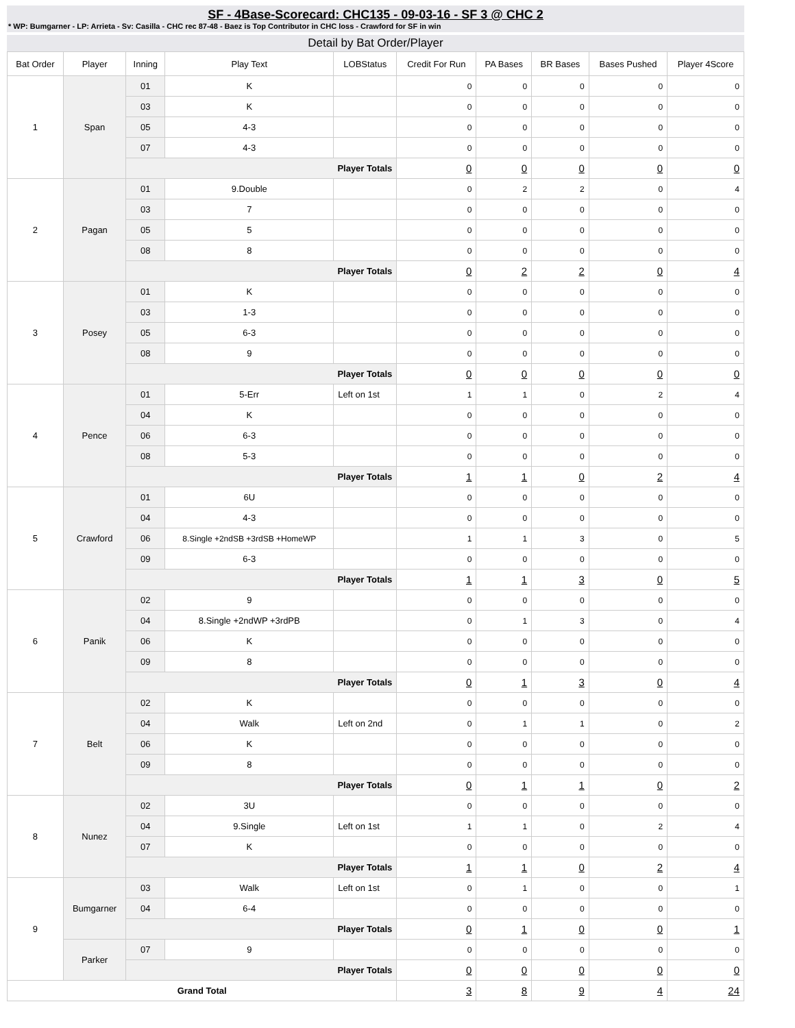SF - 4Base-Scorecard: CHC135 - 09-03-16 - SF 3 @ CHC 2
* WP: Bumgarner - LP: Arrieta - Sv: Casilla - CHC rec 87-48 - Baez is Top Contributor in CHC loss - Crawford for SF in win
Detail by Bat Order/Player
| Bat Order | Player | Inning | Play Text | LOBStatus | Credit For Run | PA Bases | BR Bases | Bases Pushed | Player 4Score |
| --- | --- | --- | --- | --- | --- | --- | --- | --- | --- |
| 1 | Span | 01 | K | | 0 | 0 | 0 | 0 | 0 |
| | | 03 | K | | 0 | 0 | 0 | 0 | 0 |
| | | 05 | 4-3 | | 0 | 0 | 0 | 0 | 0 |
| | | 07 | 4-3 | | 0 | 0 | 0 | 0 | 0 |
| | | Player Totals | | | 0 | 0 | 0 | 0 | 0 |
| 2 | Pagan | 01 | 9.Double | | 0 | 2 | 2 | 0 | 4 |
| | | 03 | 7 | | 0 | 0 | 0 | 0 | 0 |
| | | 05 | 5 | | 0 | 0 | 0 | 0 | 0 |
| | | 08 | 8 | | 0 | 0 | 0 | 0 | 0 |
| | | Player Totals | | | 0 | 2 | 2 | 0 | 4 |
| 3 | Posey | 01 | K | | 0 | 0 | 0 | 0 | 0 |
| | | 03 | 1-3 | | 0 | 0 | 0 | 0 | 0 |
| | | 05 | 6-3 | | 0 | 0 | 0 | 0 | 0 |
| | | 08 | 9 | | 0 | 0 | 0 | 0 | 0 |
| | | Player Totals | | | 0 | 0 | 0 | 0 | 0 |
| 4 | Pence | 01 | 5-Err | Left on 1st | 1 | 1 | 0 | 2 | 4 |
| | | 04 | K | | 0 | 0 | 0 | 0 | 0 |
| | | 06 | 6-3 | | 0 | 0 | 0 | 0 | 0 |
| | | 08 | 5-3 | | 0 | 0 | 0 | 0 | 0 |
| | | Player Totals | | | 1 | 1 | 0 | 2 | 4 |
| 5 | Crawford | 01 | 6U | | 0 | 0 | 0 | 0 | 0 |
| | | 04 | 4-3 | | 0 | 0 | 0 | 0 | 0 |
| | | 06 | 8.Single +2ndSB +3rdSB +HomeWP | | 1 | 1 | 3 | 0 | 5 |
| | | 09 | 6-3 | | 0 | 0 | 0 | 0 | 0 |
| | | Player Totals | | | 1 | 1 | 3 | 0 | 5 |
| 6 | Panik | 02 | 9 | | 0 | 0 | 0 | 0 | 0 |
| | | 04 | 8.Single +2ndWP +3rdPB | | 0 | 1 | 3 | 0 | 4 |
| | | 06 | K | | 0 | 0 | 0 | 0 | 0 |
| | | 09 | 8 | | 0 | 0 | 0 | 0 | 0 |
| | | Player Totals | | | 0 | 1 | 3 | 0 | 4 |
| 7 | Belt | 02 | K | | 0 | 0 | 0 | 0 | 0 |
| | | 04 | Walk | Left on 2nd | 0 | 1 | 1 | 0 | 2 |
| | | 06 | K | | 0 | 0 | 0 | 0 | 0 |
| | | 09 | 8 | | 0 | 0 | 0 | 0 | 0 |
| | | Player Totals | | | 0 | 1 | 1 | 0 | 2 |
| 8 | Nunez | 02 | 3U | | 0 | 0 | 0 | 0 | 0 |
| | | 04 | 9.Single | Left on 1st | 1 | 1 | 0 | 2 | 4 |
| | | 07 | K | | 0 | 0 | 0 | 0 | 0 |
| | | Player Totals | | | 1 | 1 | 0 | 2 | 4 |
| 9 | Bumgarner | 03 | Walk | Left on 1st | 0 | 1 | 0 | 0 | 1 |
| | | 04 | 6-4 | | 0 | 0 | 0 | 0 | 0 |
| | | Player Totals | | | 0 | 1 | 0 | 0 | 1 |
| | Parker | 07 | 9 | | 0 | 0 | 0 | 0 | 0 |
| | | Player Totals | | | 0 | 0 | 0 | 0 | 0 |
| Grand Total | | | | | 3 | 8 | 9 | 4 | 24 |